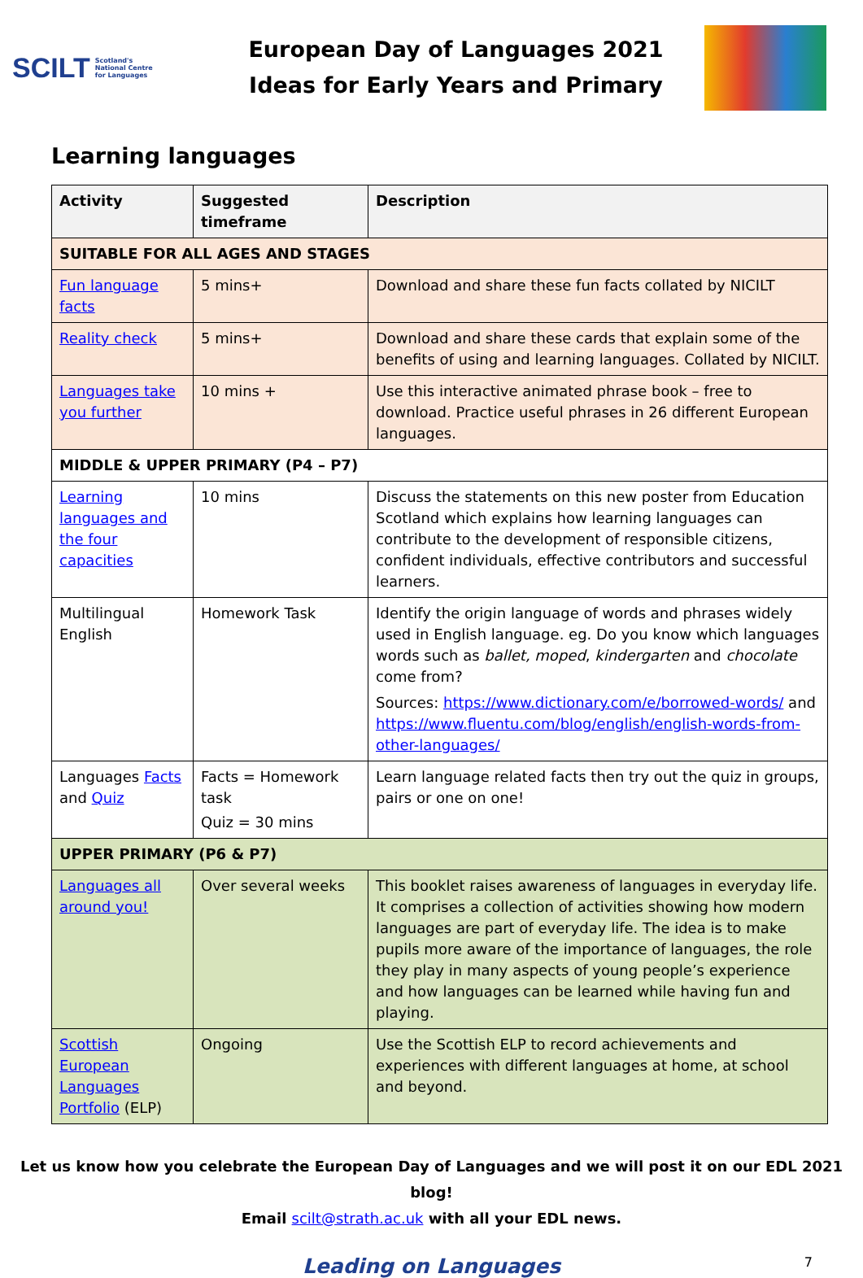SCILT Scotland's
National Centre
for Languages
European Day of Languages 2021
Ideas for Early Years and Primary
Learning languages
| Activity | Suggested timeframe | Description |
| --- | --- | --- |
| SUITABLE FOR ALL AGES AND STAGES | | |
| Fun language facts | 5 mins+ | Download and share these fun facts collated by NICILT |
| Reality check | 5 mins+ | Download and share these cards that explain some of the benefits of using and learning languages. Collated by NICILT. |
| Languages take you further | 10 mins + | Use this interactive animated phrase book – free to download. Practice useful phrases in 26 different European languages. |
| MIDDLE & UPPER PRIMARY (P4 – P7) | | |
| Learning languages and the four capacities | 10 mins | Discuss the statements on this new poster from Education Scotland which explains how learning languages can contribute to the development of responsible citizens, confident individuals, effective contributors and successful learners. |
| Multilingual English | Homework Task | Identify the origin language of words and phrases widely used in English language. eg. Do you know which languages words such as ballet, moped , kindergarten and chocolate come from? Sources: https://www.dictionary.com/e/borrowed-words/ and https://www.fluentu.com/blog/english/english-words-from-other-languages/ |
| Languages Facts and Quiz | Facts = Homework task Quiz = 30 mins | Learn language related facts then try out the quiz in groups, pairs or one on one! |
| UPPER PRIMARY (P6 & P7) | | |
| Languages all around you! | Over several weeks | This booklet raises awareness of languages in everyday life. It comprises a collection of activities showing how modern languages are part of everyday life. The idea is to make pupils more aware of the importance of languages, the role they play in many aspects of young people’s experience and how languages can be learned while having fun and playing. |
| Scottish European Languages Portfolio (ELP) | Ongoing | Use the Scottish ELP to record achievements and experiences with different languages at home, at school and beyond. |
Let us know how you celebrate the European Day of Languages and we will post it on our EDL 2021 blog!
Email scilt@strath.ac.uk with all your EDL news.
Leading on Languages 7